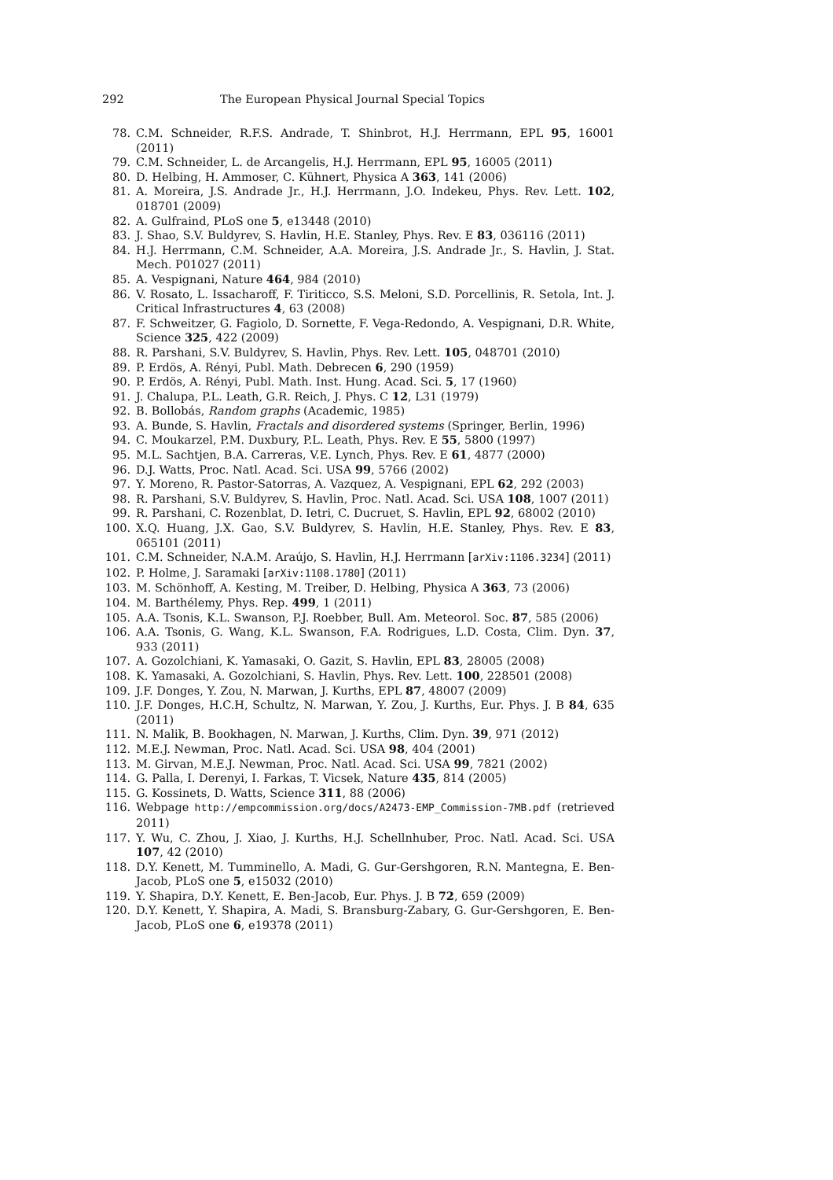292 The European Physical Journal Special Topics
78. C.M. Schneider, R.F.S. Andrade, T. Shinbrot, H.J. Herrmann, EPL 95, 16001 (2011)
79. C.M. Schneider, L. de Arcangelis, H.J. Herrmann, EPL 95, 16005 (2011)
80. D. Helbing, H. Ammoser, C. Kühnert, Physica A 363, 141 (2006)
81. A. Moreira, J.S. Andrade Jr., H.J. Herrmann, J.O. Indekeu, Phys. Rev. Lett. 102, 018701 (2009)
82. A. Gulfraind, PLoS one 5, e13448 (2010)
83. J. Shao, S.V. Buldyrev, S. Havlin, H.E. Stanley, Phys. Rev. E 83, 036116 (2011)
84. H.J. Herrmann, C.M. Schneider, A.A. Moreira, J.S. Andrade Jr., S. Havlin, J. Stat. Mech. P01027 (2011)
85. A. Vespignani, Nature 464, 984 (2010)
86. V. Rosato, L. Issacharoff, F. Tiriticco, S.S. Meloni, S.D. Porcellinis, R. Setola, Int. J. Critical Infrastructures 4, 63 (2008)
87. F. Schweitzer, G. Fagiolo, D. Sornette, F. Vega-Redondo, A. Vespignani, D.R. White, Science 325, 422 (2009)
88. R. Parshani, S.V. Buldyrev, S. Havlin, Phys. Rev. Lett. 105, 048701 (2010)
89. P. Erdös, A. Rényi, Publ. Math. Debrecen 6, 290 (1959)
90. P. Erdös, A. Rényi, Publ. Math. Inst. Hung. Acad. Sci. 5, 17 (1960)
91. J. Chalupa, P.L. Leath, G.R. Reich, J. Phys. C 12, L31 (1979)
92. B. Bollobás, Random graphs (Academic, 1985)
93. A. Bunde, S. Havlin, Fractals and disordered systems (Springer, Berlin, 1996)
94. C. Moukarzel, P.M. Duxbury, P.L. Leath, Phys. Rev. E 55, 5800 (1997)
95. M.L. Sachtjen, B.A. Carreras, V.E. Lynch, Phys. Rev. E 61, 4877 (2000)
96. D.J. Watts, Proc. Natl. Acad. Sci. USA 99, 5766 (2002)
97. Y. Moreno, R. Pastor-Satorras, A. Vazquez, A. Vespignani, EPL 62, 292 (2003)
98. R. Parshani, S.V. Buldyrev, S. Havlin, Proc. Natl. Acad. Sci. USA 108, 1007 (2011)
99. R. Parshani, C. Rozenblat, D. Ietri, C. Ducruet, S. Havlin, EPL 92, 68002 (2010)
100. X.Q. Huang, J.X. Gao, S.V. Buldyrev, S. Havlin, H.E. Stanley, Phys. Rev. E 83, 065101 (2011)
101. C.M. Schneider, N.A.M. Araújo, S. Havlin, H.J. Herrmann [arXiv:1106.3234] (2011)
102. P. Holme, J. Saramaki [arXiv:1108.1780] (2011)
103. M. Schönhoff, A. Kesting, M. Treiber, D. Helbing, Physica A 363, 73 (2006)
104. M. Barthélemy, Phys. Rep. 499, 1 (2011)
105. A.A. Tsonis, K.L. Swanson, P.J. Roebber, Bull. Am. Meteorol. Soc. 87, 585 (2006)
106. A.A. Tsonis, G. Wang, K.L. Swanson, F.A. Rodrigues, L.D. Costa, Clim. Dyn. 37, 933 (2011)
107. A. Gozolchiani, K. Yamasaki, O. Gazit, S. Havlin, EPL 83, 28005 (2008)
108. K. Yamasaki, A. Gozolchiani, S. Havlin, Phys. Rev. Lett. 100, 228501 (2008)
109. J.F. Donges, Y. Zou, N. Marwan, J. Kurths, EPL 87, 48007 (2009)
110. J.F. Donges, H.C.H, Schultz, N. Marwan, Y. Zou, J. Kurths, Eur. Phys. J. B 84, 635 (2011)
111. N. Malik, B. Bookhagen, N. Marwan, J. Kurths, Clim. Dyn. 39, 971 (2012)
112. M.E.J. Newman, Proc. Natl. Acad. Sci. USA 98, 404 (2001)
113. M. Girvan, M.E.J. Newman, Proc. Natl. Acad. Sci. USA 99, 7821 (2002)
114. G. Palla, I. Derenyi, I. Farkas, T. Vicsek, Nature 435, 814 (2005)
115. G. Kossinets, D. Watts, Science 311, 88 (2006)
116. Webpage http://empcommission.org/docs/A2473-EMP_Commission-7MB.pdf (retrieved 2011)
117. Y. Wu, C. Zhou, J. Xiao, J. Kurths, H.J. Schellnhuber, Proc. Natl. Acad. Sci. USA 107, 42 (2010)
118. D.Y. Kenett, M. Tumminello, A. Madi, G. Gur-Gershgoren, R.N. Mantegna, E. Ben-Jacob, PLoS one 5, e15032 (2010)
119. Y. Shapira, D.Y. Kenett, E. Ben-Jacob, Eur. Phys. J. B 72, 659 (2009)
120. D.Y. Kenett, Y. Shapira, A. Madi, S. Bransburg-Zabary, G. Gur-Gershgoren, E. Ben-Jacob, PLoS one 6, e19378 (2011)